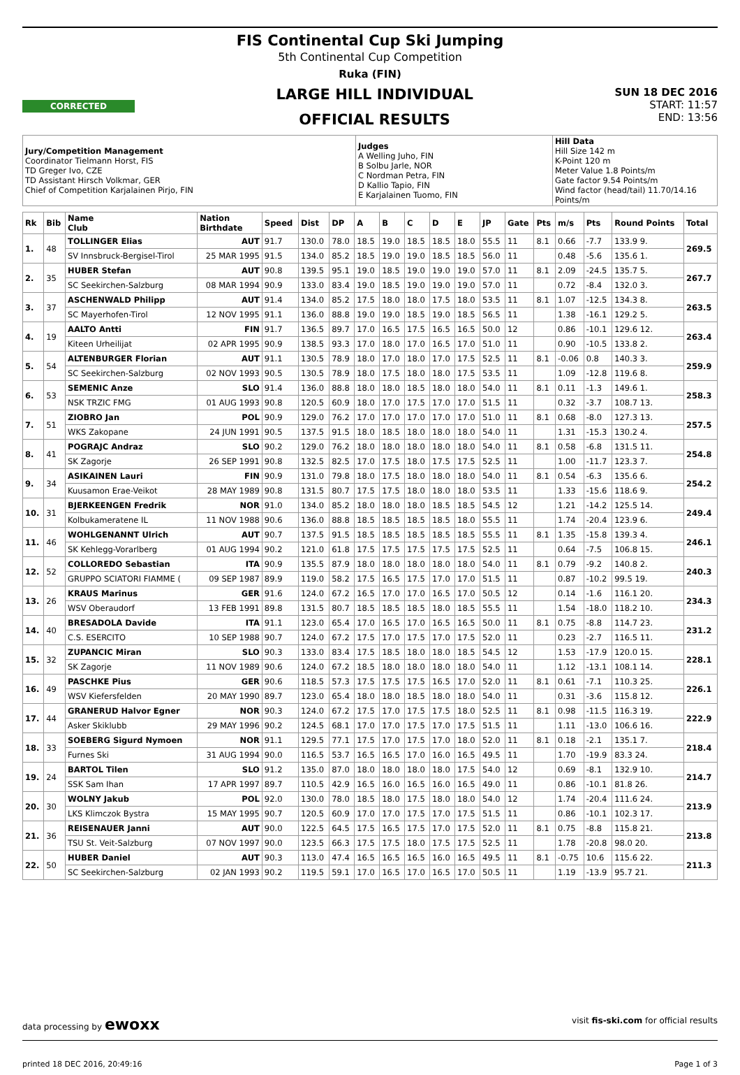FIS Continental Cup Ski Jumping
5th Continental Cup Competition
Ruka (FIN)
CORRECTED
LARGE HILL INDIVIDUAL
OFFICIAL RESULTS
SUN 18 DEC 2016
START: 11:57
END: 13:56
| Jury/Competition Management Coordinator Tielmann Horst, FIS TD Greger Ivo, CZE TD Assistant Hirsch Volkmar, GER Chief of Competition Karjalainen Pirjo, FIN | Judges A Welling Juho, FIN B Solbu Jarle, NOR C Nordman Petra, FIN D Kallio Tapio, FIN E Karjalainen Tuomo, FIN | Hill Data Hill Size 142 m K-Point 120 m Meter Value 1.8 Points/m Gate factor 9.54 Points/m Wind factor (head/tail) 11.70/14.16 Points/m |
| Rk | Bib | Name Club | Nation Birthdate | Speed | Dist | DP | A | B | C | D | E | JP | Gate | Pts | m/s | Pts | Round Points | Total |
| --- | --- | --- | --- | --- | --- | --- | --- | --- | --- | --- | --- | --- | --- | --- | --- | --- | --- | --- |
| 1. | 48 | TOLLINGER Elias | AUT | 91.7 | 130.0 | 78.0 | 18.5 | 19.0 | 18.5 | 18.5 | 18.0 | 55.5 | 11 | 8.1 | 0.66 | -7.7 | 133.9 9. | 269.5 |
| | | SV Innsbruck-Bergisel-Tirol | 25 MAR 1995 | 91.5 | 134.0 | 85.2 | 18.5 | 19.0 | 19.0 | 18.5 | 18.5 | 56.0 | 11 | | 0.48 | -5.6 | 135.6 1. | |
| 2. | 35 | HUBER Stefan | AUT | 90.8 | 139.5 | 95.1 | 19.0 | 18.5 | 19.0 | 19.0 | 19.0 | 57.0 | 11 | 8.1 | 2.09 | -24.5 | 135.7 5. | 267.7 |
| | | SC Seekirchen-Salzburg | 08 MAR 1994 | 90.9 | 133.0 | 83.4 | 19.0 | 18.5 | 19.0 | 19.0 | 19.0 | 57.0 | 11 | | 0.72 | -8.4 | 132.0 3. | |
| 3. | 37 | ASCHENWALD Philipp | AUT | 91.4 | 134.0 | 85.2 | 17.5 | 18.0 | 18.0 | 17.5 | 18.0 | 53.5 | 11 | 8.1 | 1.07 | -12.5 | 134.3 8. | 263.5 |
| | | SC Mayerhofen-Tirol | 12 NOV 1995 | 91.1 | 136.0 | 88.8 | 19.0 | 19.0 | 18.5 | 19.0 | 18.5 | 56.5 | 11 | | 1.38 | -16.1 | 129.2 5. | |
| 4. | 19 | AALTO Antti | FIN | 91.7 | 136.5 | 89.7 | 17.0 | 16.5 | 17.5 | 16.5 | 16.5 | 50.0 | 12 | | 0.86 | -10.1 | 129.6 12. | 263.4 |
| | | Kiteen Urheilijat | 02 APR 1995 | 90.9 | 138.5 | 93.3 | 17.0 | 18.0 | 17.0 | 16.5 | 17.0 | 51.0 | 11 | | 0.90 | -10.5 | 133.8 2. | |
| 5. | 54 | ALTENBURGER Florian | AUT | 91.1 | 130.5 | 78.9 | 18.0 | 17.0 | 18.0 | 17.0 | 17.5 | 52.5 | 11 | 8.1 | -0.06 | 0.8 | 140.3 3. | 259.9 |
| | | SC Seekirchen-Salzburg | 02 NOV 1993 | 90.5 | 130.5 | 78.9 | 18.0 | 17.5 | 18.0 | 18.0 | 17.5 | 53.5 | 11 | | 1.09 | -12.8 | 119.6 8. | |
| 6. | 53 | SEMENIC Anze | SLO | 91.4 | 136.0 | 88.8 | 18.0 | 18.0 | 18.5 | 18.0 | 18.0 | 54.0 | 11 | 8.1 | 0.11 | -1.3 | 149.6 1. | 258.3 |
| | | NSK TRZIC FMG | 01 AUG 1993 | 90.8 | 120.5 | 60.9 | 18.0 | 17.0 | 17.5 | 17.0 | 17.0 | 51.5 | 11 | | 0.32 | -3.7 | 108.7 13. | |
| 7. | 51 | ZIOBRO Jan | POL | 90.9 | 129.0 | 76.2 | 17.0 | 17.0 | 17.0 | 17.0 | 17.0 | 51.0 | 11 | 8.1 | 0.68 | -8.0 | 127.3 13. | 257.5 |
| | | WKS Zakopane | 24 JUN 1991 | 90.5 | 137.5 | 91.5 | 18.0 | 18.5 | 18.0 | 18.0 | 18.0 | 54.0 | 11 | | 1.31 | -15.3 | 130.2 4. | |
| 8. | 41 | POGRAJC Andraz | SLO | 90.2 | 129.0 | 76.2 | 18.0 | 18.0 | 18.0 | 18.0 | 18.0 | 54.0 | 11 | 8.1 | 0.58 | -6.8 | 131.5 11. | 254.8 |
| | | SK Zagorje | 26 SEP 1991 | 90.8 | 132.5 | 82.5 | 17.0 | 17.5 | 18.0 | 17.5 | 17.5 | 52.5 | 11 | | 1.00 | -11.7 | 123.3 7. | |
| 9. | 34 | ASIKAINEN Lauri | FIN | 90.9 | 131.0 | 79.8 | 18.0 | 17.5 | 18.0 | 18.0 | 18.0 | 54.0 | 11 | 8.1 | 0.54 | -6.3 | 135.6 6. | 254.2 |
| | | Kuusamon Erae-Veikot | 28 MAY 1989 | 90.8 | 131.5 | 80.7 | 17.5 | 17.5 | 18.0 | 18.0 | 18.0 | 53.5 | 11 | | 1.33 | -15.6 | 118.6 9. | |
| 10. | 31 | BJERKEENGEN Fredrik | NOR | 91.0 | 134.0 | 85.2 | 18.0 | 18.0 | 18.0 | 18.5 | 18.5 | 54.5 | 12 | | 1.21 | -14.2 | 125.5 14. | 249.4 |
| | | Kolbukameratene IL | 11 NOV 1988 | 90.6 | 136.0 | 88.8 | 18.5 | 18.5 | 18.5 | 18.5 | 18.0 | 55.5 | 11 | | 1.74 | -20.4 | 123.9 6. | |
| 11. | 46 | WOHLGENANNT Ulrich | AUT | 90.7 | 137.5 | 91.5 | 18.5 | 18.5 | 18.5 | 18.5 | 18.5 | 55.5 | 11 | 8.1 | 1.35 | -15.8 | 139.3 4. | 246.1 |
| | | SK Kehlegg-Vorarlberg | 01 AUG 1994 | 90.2 | 121.0 | 61.8 | 17.5 | 17.5 | 17.5 | 17.5 | 17.5 | 52.5 | 11 | | 0.64 | -7.5 | 106.8 15. | |
| 12. | 52 | COLLOREDO Sebastian | ITA | 90.9 | 135.5 | 87.9 | 18.0 | 18.0 | 18.0 | 18.0 | 18.0 | 54.0 | 11 | 8.1 | 0.79 | -9.2 | 140.8 2. | 240.3 |
| | | GRUPPO SCIATORI FIAMME ( | 09 SEP 1987 | 89.9 | 119.0 | 58.2 | 17.5 | 16.5 | 17.5 | 17.0 | 17.0 | 51.5 | 11 | | 0.87 | -10.2 | 99.5 19. | |
| 13. | 26 | KRAUS Marinus | GER | 91.6 | 124.0 | 67.2 | 16.5 | 17.0 | 17.0 | 16.5 | 17.0 | 50.5 | 12 | | 0.14 | -1.6 | 116.1 20. | 234.3 |
| | | WSV Oberaudorf | 13 FEB 1991 | 89.8 | 131.5 | 80.7 | 18.5 | 18.5 | 18.5 | 18.0 | 18.5 | 55.5 | 11 | | 1.54 | -18.0 | 118.2 10. | |
| 14. | 40 | BRESADOLA Davide | ITA | 91.1 | 123.0 | 65.4 | 17.0 | 16.5 | 17.0 | 16.5 | 16.5 | 50.0 | 11 | 8.1 | 0.75 | -8.8 | 114.7 23. | 231.2 |
| | | C.S. ESERCITO | 10 SEP 1988 | 90.7 | 124.0 | 67.2 | 17.5 | 17.0 | 17.5 | 17.0 | 17.5 | 52.0 | 11 | | 0.23 | -2.7 | 116.5 11. | |
| 15. | 32 | ZUPANCIC Miran | SLO | 90.3 | 133.0 | 83.4 | 17.5 | 18.5 | 18.0 | 18.0 | 18.5 | 54.5 | 12 | | 1.53 | -17.9 | 120.0 15. | 228.1 |
| | | SK Zagorje | 11 NOV 1989 | 90.6 | 124.0 | 67.2 | 18.5 | 18.0 | 18.0 | 18.0 | 18.0 | 54.0 | 11 | | 1.12 | -13.1 | 108.1 14. | |
| 16. | 49 | PASCHKE Pius | GER | 90.6 | 118.5 | 57.3 | 17.5 | 17.5 | 17.5 | 16.5 | 17.0 | 52.0 | 11 | 8.1 | 0.61 | -7.1 | 110.3 25. | 226.1 |
| | | WSV Kiefersfelden | 20 MAY 1990 | 89.7 | 123.0 | 65.4 | 18.0 | 18.0 | 18.5 | 18.0 | 18.0 | 54.0 | 11 | | 0.31 | -3.6 | 115.8 12. | |
| 17. | 44 | GRANERUD Halvor Egner | NOR | 90.3 | 124.0 | 67.2 | 17.5 | 17.0 | 17.5 | 17.5 | 18.0 | 52.5 | 11 | 8.1 | 0.98 | -11.5 | 116.3 19. | 222.9 |
| | | Asker Skiklubb | 29 MAY 1996 | 90.2 | 124.5 | 68.1 | 17.0 | 17.0 | 17.5 | 17.0 | 17.5 | 51.5 | 11 | | 1.11 | -13.0 | 106.6 16. | |
| 18. | 33 | SOEBERG Sigurd Nymoen | NOR | 91.1 | 129.5 | 77.1 | 17.5 | 17.0 | 17.5 | 17.0 | 18.0 | 52.0 | 11 | 8.1 | 0.18 | -2.1 | 135.1 7. | 218.4 |
| | | Furnes Ski | 31 AUG 1994 | 90.0 | 116.5 | 53.7 | 16.5 | 16.5 | 17.0 | 16.0 | 16.5 | 49.5 | 11 | | 1.70 | -19.9 | 83.3 24. | |
| 19. | 24 | BARTOL Tilen | SLO | 91.2 | 135.0 | 87.0 | 18.0 | 18.0 | 18.0 | 18.0 | 17.5 | 54.0 | 12 | | 0.69 | -8.1 | 132.9 10. | 214.7 |
| | | SSK Sam Ihan | 17 APR 1997 | 89.7 | 110.5 | 42.9 | 16.5 | 16.0 | 16.5 | 16.0 | 16.5 | 49.0 | 11 | | 0.86 | -10.1 | 81.8 26. | |
| 20. | 30 | WOLNY Jakub | POL | 92.0 | 130.0 | 78.0 | 18.5 | 18.0 | 17.5 | 18.0 | 18.0 | 54.0 | 12 | | 1.74 | -20.4 | 111.6 24. | 213.9 |
| | | LKS Klimczok Bystra | 15 MAY 1995 | 90.7 | 120.5 | 60.9 | 17.0 | 17.0 | 17.5 | 17.0 | 17.5 | 51.5 | 11 | | 0.86 | -10.1 | 102.3 17. | |
| 21. | 36 | REISENAUER Janni | AUT | 90.0 | 122.5 | 64.5 | 17.5 | 16.5 | 17.5 | 17.0 | 17.5 | 52.0 | 11 | 8.1 | 0.75 | -8.8 | 115.8 21. | 213.8 |
| | | TSU St. Veit-Salzburg | 07 NOV 1997 | 90.0 | 123.5 | 66.3 | 17.5 | 17.5 | 18.0 | 17.5 | 17.5 | 52.5 | 11 | | 1.78 | -20.8 | 98.0 20. | |
| 22. | 50 | HUBER Daniel | AUT | 90.3 | 113.0 | 47.4 | 16.5 | 16.5 | 16.5 | 16.0 | 16.5 | 49.5 | 11 | 8.1 | -0.75 | 10.6 | 115.6 22. | 211.3 |
| | | SC Seekirchen-Salzburg | 02 JAN 1993 | 90.2 | 119.5 | 59.1 | 17.0 | 16.5 | 17.0 | 16.5 | 17.0 | 50.5 | 11 | | 1.19 | -13.9 | 95.7 21. | |
data processing by ewoxx visit fis-ski.com for official results
printed 18 DEC 2016, 20:49:16 Page 1 of 3